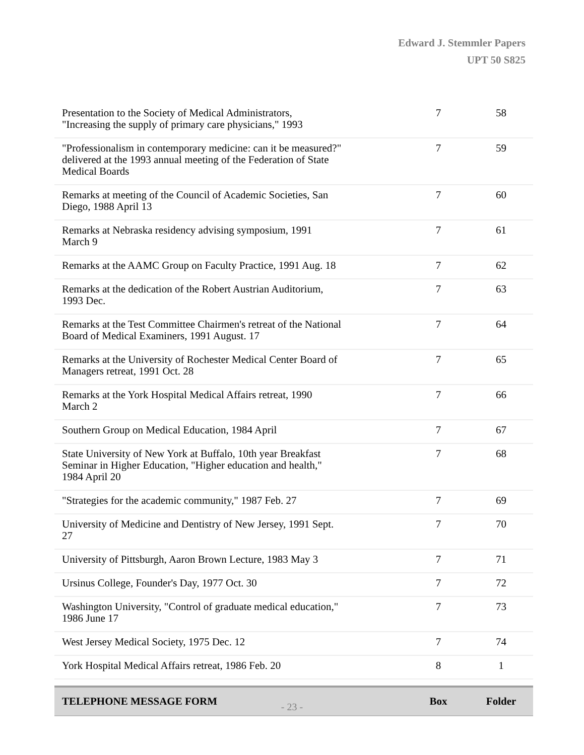Edward J. Stemmler Papers
UPT 50 S825
| Presentation to the Society of Medical Administrators, "Increasing the supply of primary care physicians," 1993 | | 7 | 58 | |
| "Professionalism in contemporary medicine: can it be measured?" delivered at the 1993 annual meeting of the Federation of State Medical Boards | | 7 | 59 | |
| Remarks at meeting of the Council of Academic Societies, San Diego, 1988 April 13 | | 7 | 60 | |
| Remarks at Nebraska residency advising symposium, 1991 March 9 | | 7 | 61 | |
| Remarks at the AAMC Group on Faculty Practice, 1991 Aug. 18 | | 7 | 62 | |
| Remarks at the dedication of the Robert Austrian Auditorium, 1993 Dec. | | 7 | 63 | |
| Remarks at the Test Committee Chairmen's retreat of the National Board of Medical Examiners, 1991 August. 17 | | 7 | 64 | |
| Remarks at the University of Rochester Medical Center Board of Managers retreat, 1991 Oct. 28 | | 7 | 65 | |
| Remarks at the York Hospital Medical Affairs retreat, 1990 March 2 | | 7 | 66 | |
| Southern Group on Medical Education, 1984 April | | 7 | 67 | |
| State University of New York at Buffalo, 10th year Breakfast Seminar in Higher Education, "Higher education and health," 1984 April 20 | | 7 | 68 | |
| "Strategies for the academic community," 1987 Feb. 27 | | 7 | 69 | |
| University of Medicine and Dentistry of New Jersey, 1991 Sept. 27 | | 7 | 70 | |
| University of Pittsburgh, Aaron Brown Lecture, 1983 May 3 | | 7 | 71 | |
| Ursinus College, Founder's Day, 1977 Oct. 30 | | 7 | 72 | |
| Washington University, "Control of graduate medical education," 1986 June 17 | | 7 | 73 | |
| West Jersey Medical Society, 1975 Dec. 12 | | 7 | 74 | |
| York Hospital Medical Affairs retreat, 1986 Feb. 20 | | 8 | 1 | |
| | TELEPHONE MESSAGE FORM | | Box | Folder |
- 23 -